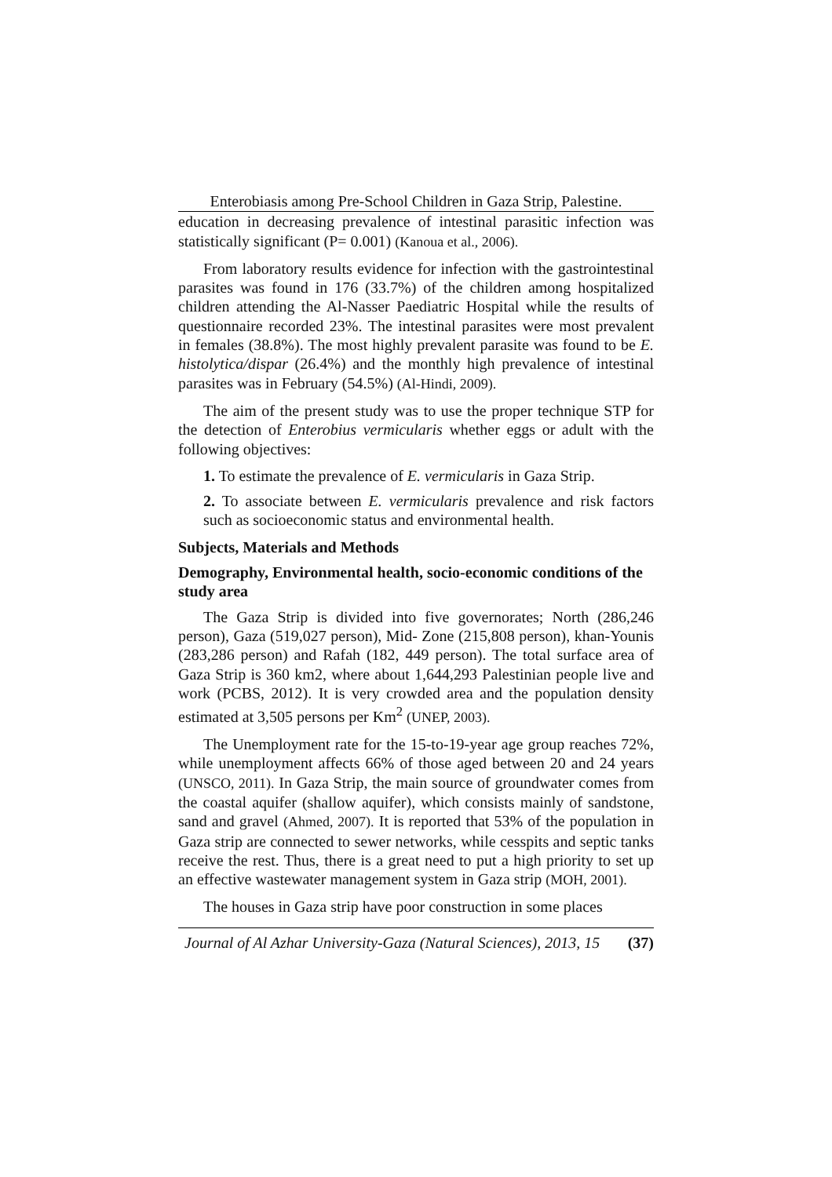Enterobiasis among Pre-School Children in Gaza Strip, Palestine.
education in decreasing prevalence of intestinal parasitic infection was statistically significant (P= 0.001) (Kanoua et al., 2006).
From laboratory results evidence for infection with the gastrointestinal parasites was found in 176 (33.7%) of the children among hospitalized children attending the Al-Nasser Paediatric Hospital while the results of questionnaire recorded 23%. The intestinal parasites were most prevalent in females (38.8%). The most highly prevalent parasite was found to be E. histolytica/dispar (26.4%) and the monthly high prevalence of intestinal parasites was in February (54.5%) (Al-Hindi, 2009).
The aim of the present study was to use the proper technique STP for the detection of Enterobius vermicularis whether eggs or adult with the following objectives:
1. To estimate the prevalence of E. vermicularis in Gaza Strip.
2. To associate between E. vermicularis prevalence and risk factors such as socioeconomic status and environmental health.
Subjects, Materials and Methods
Demography, Environmental health, socio-economic conditions of the study area
The Gaza Strip is divided into five governorates; North (286,246 person), Gaza (519,027 person), Mid- Zone (215,808 person), khan-Younis (283,286 person) and Rafah (182, 449 person). The total surface area of Gaza Strip is 360 km2, where about 1,644,293 Palestinian people live and work (PCBS, 2012). It is very crowded area and the population density estimated at 3,505 persons per Km<sup>2</sup> (UNEP, 2003).
The Unemployment rate for the 15-to-19-year age group reaches 72%, while unemployment affects 66% of those aged between 20 and 24 years (UNSCO, 2011). In Gaza Strip, the main source of groundwater comes from the coastal aquifer (shallow aquifer), which consists mainly of sandstone, sand and gravel (Ahmed, 2007). It is reported that 53% of the population in Gaza strip are connected to sewer networks, while cesspits and septic tanks receive the rest. Thus, there is a great need to put a high priority to set up an effective wastewater management system in Gaza strip (MOH, 2001).
The houses in Gaza strip have poor construction in some places
Journal of Al Azhar University-Gaza (Natural Sciences), 2013, 15 (37)